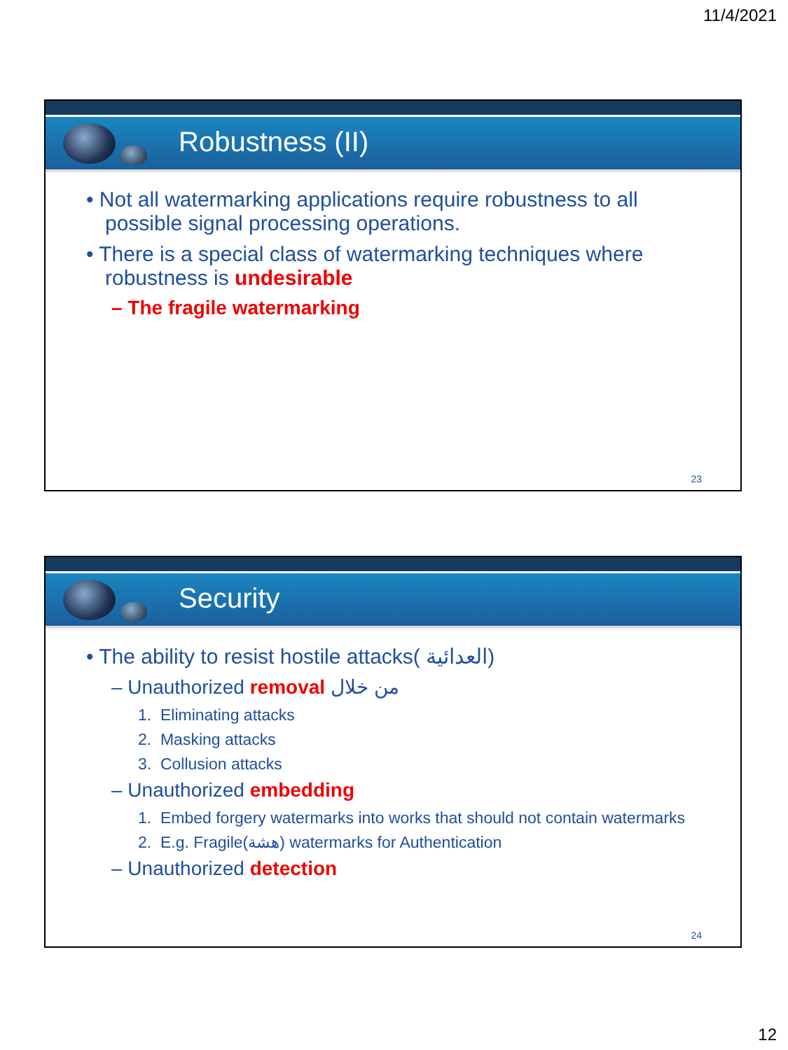11/4/2021
Robustness (II)
• Not all watermarking applications require robustness to all possible signal processing operations.
• There is a special class of watermarking techniques where robustness is undesirable
– The fragile watermarking
23
Security
• The ability to resist hostile attacks( العدائية)
– Unauthorized removal من خلال
1. Eliminating attacks
2. Masking attacks
3. Collusion attacks
– Unauthorized embedding
1. Embed forgery watermarks into works that should not contain watermarks
2. E.g. Fragile(هشة) watermarks for Authentication
– Unauthorized detection
24
12